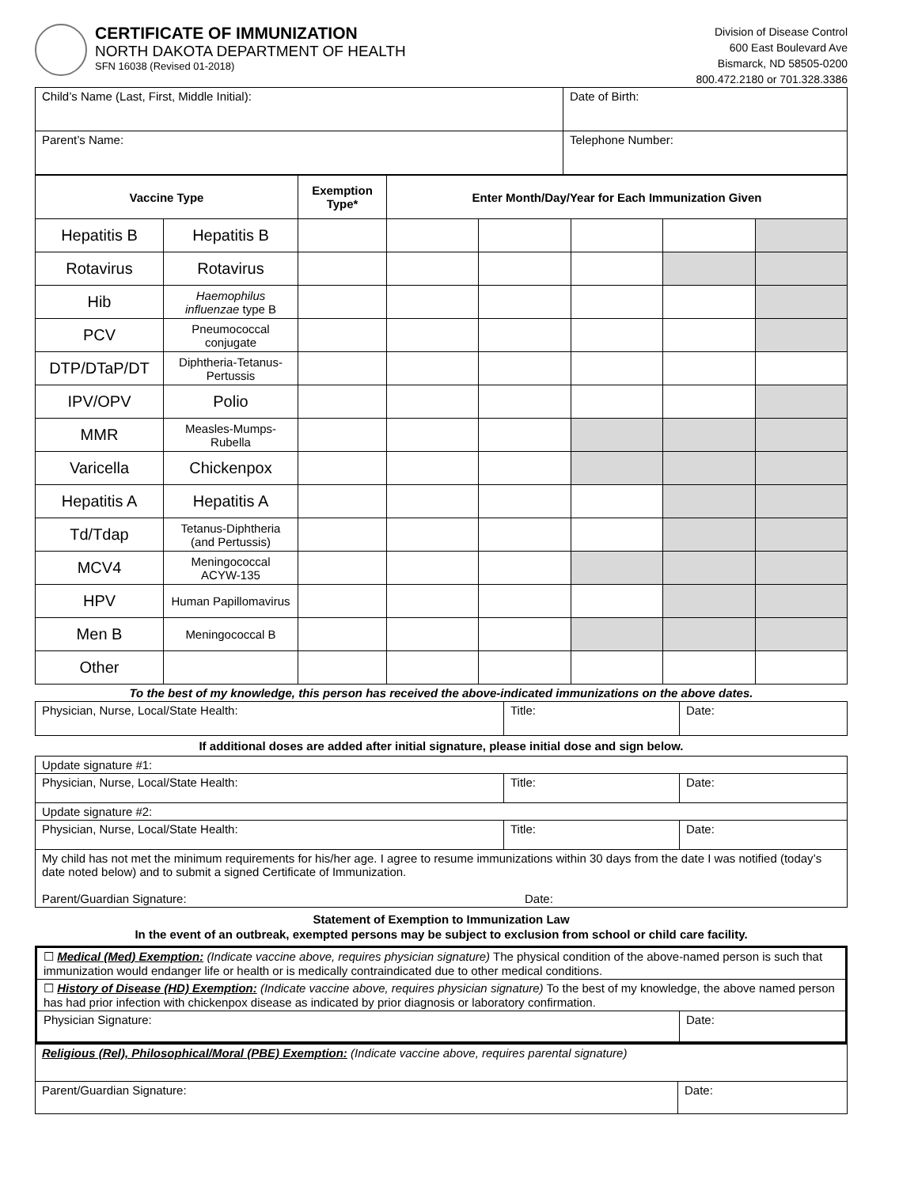CERTIFICATE OF IMMUNIZATION
NORTH DAKOTA DEPARTMENT OF HEALTH
SFN 16038 (Revised 01-2018)
Division of Disease Control
600 East Boulevard Ave
Bismarck, ND 58505-0200
800.472.2180 or 701.328.3386
| Child’s Name (Last, First, Middle Initial): | Date of Birth: |
| Parent’s Name: | Telephone Number: |
| Vaccine Type | | Exemption Type* | Enter Month/Day/Year for Each Immunization Given | | | | |
| --- | --- | --- | --- | --- | --- | --- | --- |
| Hepatitis B | Hepatitis B | | | | | | |
| Rotavirus | Rotavirus | | | | | | |
| Hib | Haemophilus influenzae type B | | | | | | |
| PCV | Pneumococcal conjugate | | | | | | |
| DTP/DTaP/DT | Diphtheria-Tetanus-Pertussis | | | | | | |
| IPV/OPV | Polio | | | | | | |
| MMR | Measles-Mumps-Rubella | | | | | | |
| Varicella | Chickenpox | | | | | | |
| Hepatitis A | Hepatitis A | | | | | | |
| Td/Tdap | Tetanus-Diphtheria (and Pertussis) | | | | | | |
| MCV4 | Meningococcal ACYW-135 | | | | | | |
| HPV | Human Papillomavirus | | | | | | |
| Men B | Meningococcal B | | | | | | |
| Other | | | | | | | |
To the best of my knowledge, this person has received the above-indicated immunizations on the above dates.
| Physician, Nurse, Local/State Health: | Title: | Date: |
If additional doses are added after initial signature, please initial dose and sign below.
| Update signature #1: | | |
| Physician, Nurse, Local/State Health: | Title: | Date: |
| Update signature #2: | | |
| Physician, Nurse, Local/State Health: | Title: | Date: |
| My child has not met the minimum requirements for his/her age. I agree to resume immunizations within 30 days from the date I was notified (today’s date noted below) and to submit a signed Certificate of Immunization. Parent/Guardian Signature: Date: | | |
Statement of Exemption to Immunization Law
In the event of an outbreak, exempted persons may be subject to exclusion from school or child care facility.
| ☐ Medical (Med) Exemption: (Indicate vaccine above, requires physician signature) The physical condition of the above-named person is such that immunization would endanger life or health or is medically contraindicated due to other medical conditions. | |
| ☐ History of Disease (HD) Exemption: (Indicate vaccine above, requires physician signature) To the best of my knowledge, the above named person has had prior infection with chickenpox disease as indicated by prior diagnosis or laboratory confirmation. | |
| Physician Signature: | Date: |
| Religious (Rel), Philosophical/Moral (PBE) Exemption: (Indicate vaccine above, requires parental signature) | |
| Parent/Guardian Signature: | Date: |